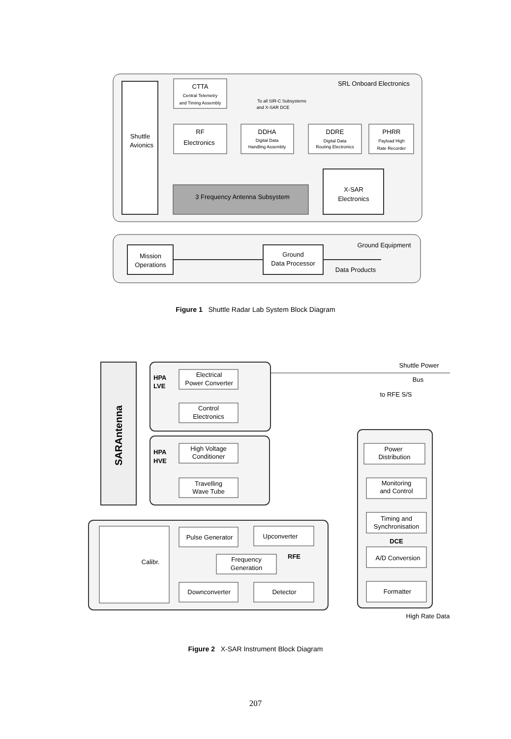CTTA
Central Telemetry
and Timing Assembly
RF
Electronics
DDHA
Digital Data
Handling Assembly
DDRE
Digital Data
Routing Electronics
PHRR
Payload High
Rate Recorder
Shuttle
Avionics
3 Frequency Antenna Subsystem
X-SAR
Electronics
SRL Onboard Electronics
To all SIR-C Subsystems
and X-SAR DCE
Ground Equipment
Mission
Operations
Ground
Data Processor
Data Products
Electrical
Power Converter
Control
Electronics
High Voltage
Conditioner
Travelling
Wave Tube
Pulse Generator
Upconverter
Frequency
Generation
Downconverter
Detector
Calibr.
Power
Distribution
Monitoring
and Control
Timing and
Synchronisation
DCE
A/D Conversion
Formatter
Shuttle Power
Bus
to RFE S/S
High Rate Data
HPA
LVE
HPA
HVE
RFE
SARAntenna
Figure 1 Shuttle Radar Lab System Block Diagram
Figure 2 X-SAR Instrument Block Diagram
207